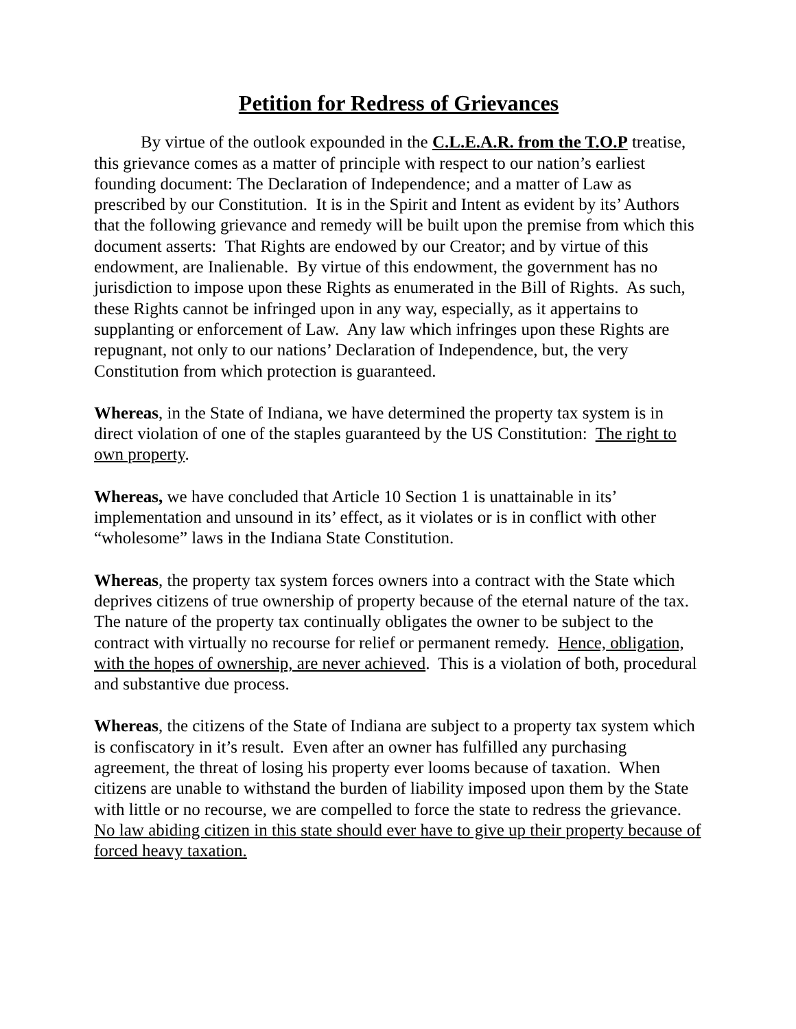Petition for Redress of Grievances
By virtue of the outlook expounded in the C.L.E.A.R. from the T.O.P treatise, this grievance comes as a matter of principle with respect to our nation’s earliest founding document: The Declaration of Independence; and a matter of Law as prescribed by our Constitution. It is in the Spirit and Intent as evident by its’ Authors that the following grievance and remedy will be built upon the premise from which this document asserts: That Rights are endowed by our Creator; and by virtue of this endowment, are Inalienable. By virtue of this endowment, the government has no jurisdiction to impose upon these Rights as enumerated in the Bill of Rights. As such, these Rights cannot be infringed upon in any way, especially, as it appertains to supplanting or enforcement of Law. Any law which infringes upon these Rights are repugnant, not only to our nations’ Declaration of Independence, but, the very Constitution from which protection is guaranteed.
Whereas, in the State of Indiana, we have determined the property tax system is in direct violation of one of the staples guaranteed by the US Constitution: The right to own property.
Whereas, we have concluded that Article 10 Section 1 is unattainable in its’ implementation and unsound in its’ effect, as it violates or is in conflict with other “wholesome” laws in the Indiana State Constitution.
Whereas, the property tax system forces owners into a contract with the State which deprives citizens of true ownership of property because of the eternal nature of the tax. The nature of the property tax continually obligates the owner to be subject to the contract with virtually no recourse for relief or permanent remedy. Hence, obligation, with the hopes of ownership, are never achieved. This is a violation of both, procedural and substantive due process.
Whereas, the citizens of the State of Indiana are subject to a property tax system which is confiscatory in it’s result. Even after an owner has fulfilled any purchasing agreement, the threat of losing his property ever looms because of taxation. When citizens are unable to withstand the burden of liability imposed upon them by the State with little or no recourse, we are compelled to force the state to redress the grievance. No law abiding citizen in this state should ever have to give up their property because of forced heavy taxation.